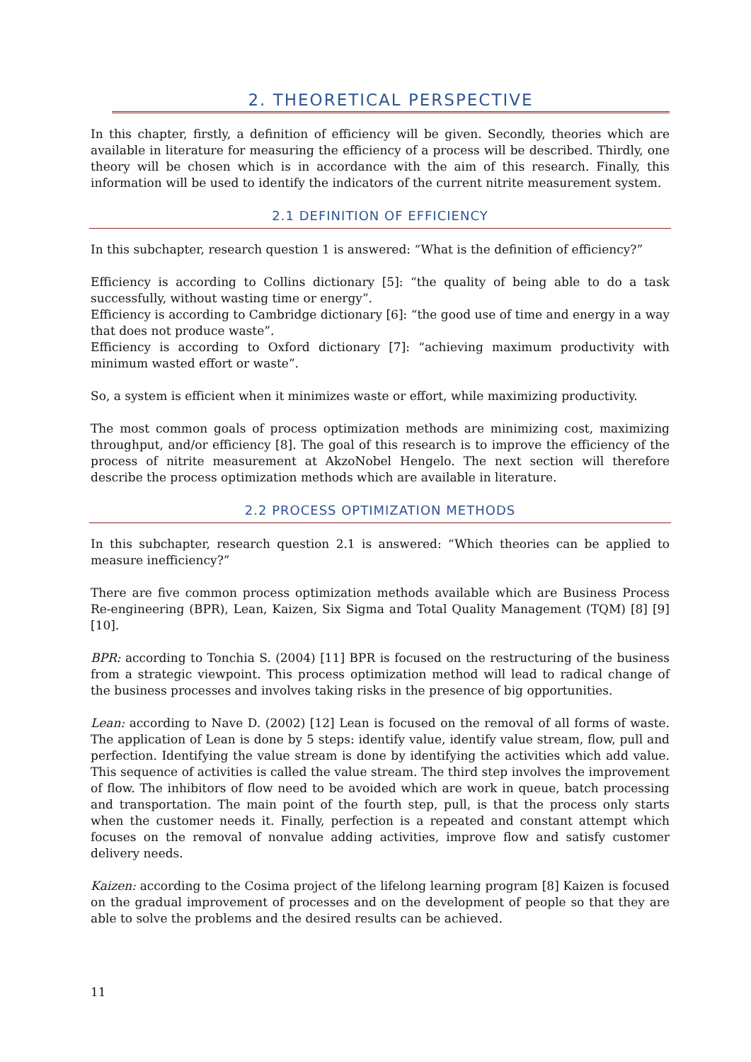2. THEORETICAL PERSPECTIVE
In this chapter, firstly, a definition of efficiency will be given. Secondly, theories which are available in literature for measuring the efficiency of a process will be described. Thirdly, one theory will be chosen which is in accordance with the aim of this research. Finally, this information will be used to identify the indicators of the current nitrite measurement system.
2.1 DEFINITION OF EFFICIENCY
In this subchapter, research question 1 is answered: “What is the definition of efficiency?”
Efficiency is according to Collins dictionary [5]: “the quality of being able to do a task successfully, without wasting time or energy”.
Efficiency is according to Cambridge dictionary [6]: “the good use of time and energy in a way that does not produce waste”.
Efficiency is according to Oxford dictionary [7]: “achieving maximum productivity with minimum wasted effort or waste”.
So, a system is efficient when it minimizes waste or effort, while maximizing productivity.
The most common goals of process optimization methods are minimizing cost, maximizing throughput, and/or efficiency [8]. The goal of this research is to improve the efficiency of the process of nitrite measurement at AkzoNobel Hengelo. The next section will therefore describe the process optimization methods which are available in literature.
2.2 PROCESS OPTIMIZATION METHODS
In this subchapter, research question 2.1 is answered: “Which theories can be applied to measure inefficiency?”
There are five common process optimization methods available which are Business Process Re-engineering (BPR), Lean, Kaizen, Six Sigma and Total Quality Management (TQM) [8] [9] [10].
BPR: according to Tonchia S. (2004) [11] BPR is focused on the restructuring of the business from a strategic viewpoint. This process optimization method will lead to radical change of the business processes and involves taking risks in the presence of big opportunities.
Lean: according to Nave D. (2002) [12] Lean is focused on the removal of all forms of waste. The application of Lean is done by 5 steps: identify value, identify value stream, flow, pull and perfection. Identifying the value stream is done by identifying the activities which add value. This sequence of activities is called the value stream. The third step involves the improvement of flow. The inhibitors of flow need to be avoided which are work in queue, batch processing and transportation. The main point of the fourth step, pull, is that the process only starts when the customer needs it. Finally, perfection is a repeated and constant attempt which focuses on the removal of nonvalue adding activities, improve flow and satisfy customer delivery needs.
Kaizen: according to the Cosima project of the lifelong learning program [8] Kaizen is focused on the gradual improvement of processes and on the development of people so that they are able to solve the problems and the desired results can be achieved.
11